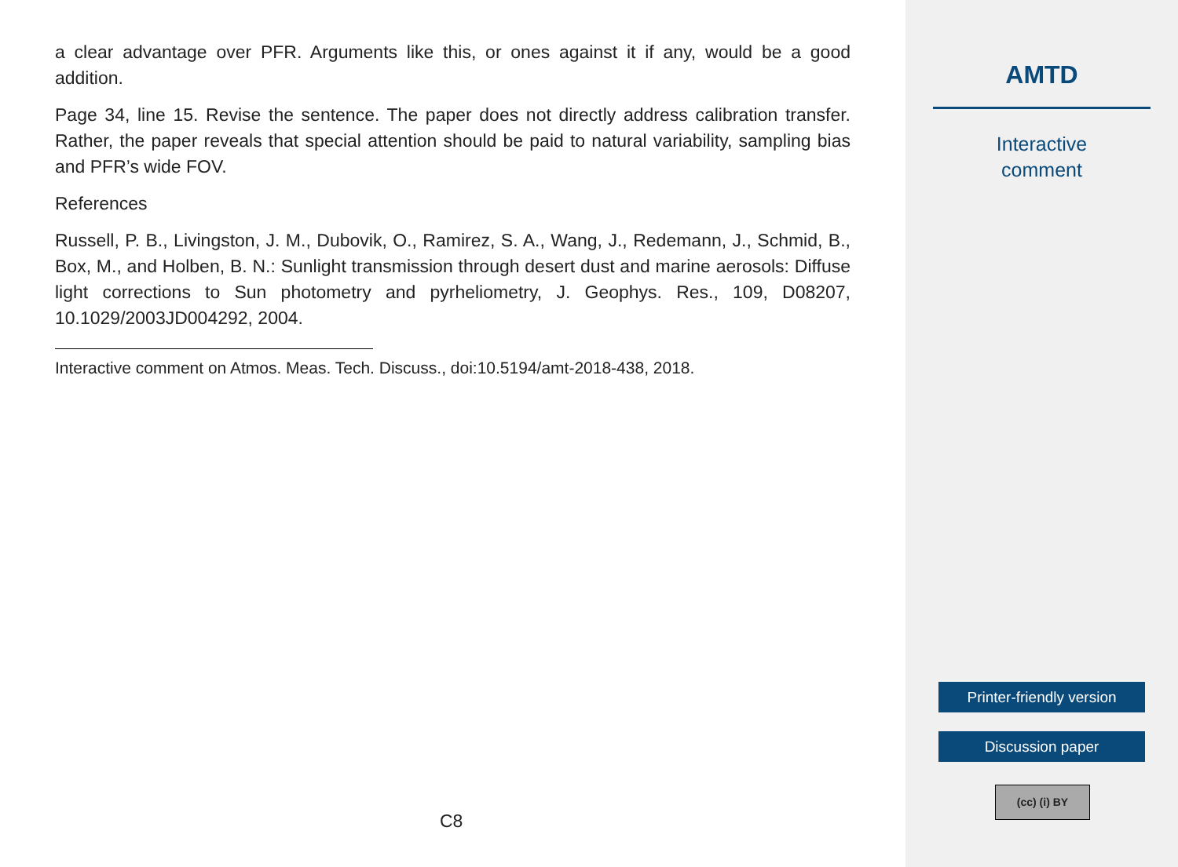a clear advantage over PFR. Arguments like this, or ones against it if any, would be a good addition.
Page 34, line 15. Revise the sentence. The paper does not directly address calibration transfer. Rather, the paper reveals that special attention should be paid to natural variability, sampling bias and PFR’s wide FOV.
References
Russell, P. B., Livingston, J. M., Dubovik, O., Ramirez, S. A., Wang, J., Redemann, J., Schmid, B., Box, M., and Holben, B. N.: Sunlight transmission through desert dust and marine aerosols: Diffuse light corrections to Sun photometry and pyrheliometry, J. Geophys. Res., 109, D08207, 10.1029/2003JD004292, 2004.
Interactive comment on Atmos. Meas. Tech. Discuss., doi:10.5194/amt-2018-438, 2018.
C8
AMTD
Interactive
comment
Printer-friendly version
Discussion paper
(cc) (i) BY